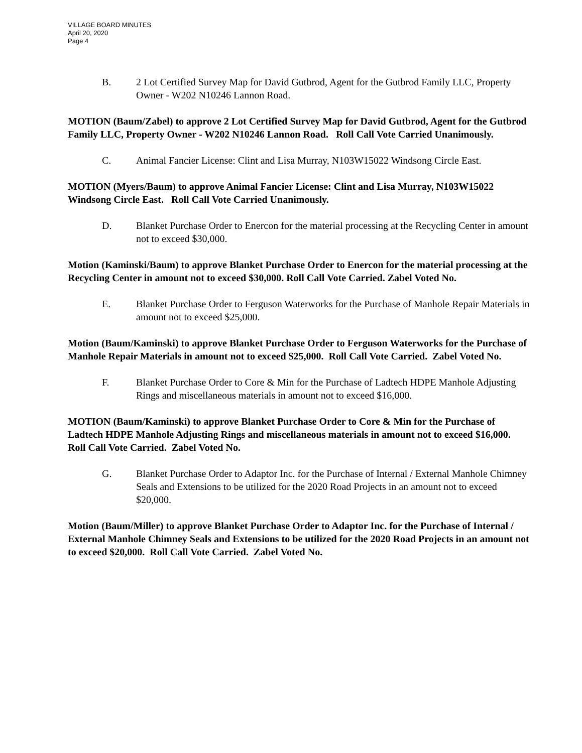VILLAGE BOARD MINUTES
April 20, 2020
Page 4
B. 2 Lot Certified Survey Map for David Gutbrod, Agent for the Gutbrod Family LLC, Property Owner - W202 N10246 Lannon Road.
MOTION (Baum/Zabel) to approve 2 Lot Certified Survey Map for David Gutbrod, Agent for the Gutbrod Family LLC, Property Owner - W202 N10246 Lannon Road. Roll Call Vote Carried Unanimously.
C. Animal Fancier License: Clint and Lisa Murray, N103W15022 Windsong Circle East.
MOTION (Myers/Baum) to approve Animal Fancier License: Clint and Lisa Murray, N103W15022 Windsong Circle East. Roll Call Vote Carried Unanimously.
D. Blanket Purchase Order to Enercon for the material processing at the Recycling Center in amount not to exceed $30,000.
Motion (Kaminski/Baum) to approve Blanket Purchase Order to Enercon for the material processing at the Recycling Center in amount not to exceed $30,000. Roll Call Vote Carried. Zabel Voted No.
E. Blanket Purchase Order to Ferguson Waterworks for the Purchase of Manhole Repair Materials in amount not to exceed $25,000.
Motion (Baum/Kaminski) to approve Blanket Purchase Order to Ferguson Waterworks for the Purchase of Manhole Repair Materials in amount not to exceed $25,000. Roll Call Vote Carried. Zabel Voted No.
F. Blanket Purchase Order to Core & Min for the Purchase of Ladtech HDPE Manhole Adjusting Rings and miscellaneous materials in amount not to exceed $16,000.
MOTION (Baum/Kaminski) to approve Blanket Purchase Order to Core & Min for the Purchase of Ladtech HDPE Manhole Adjusting Rings and miscellaneous materials in amount not to exceed $16,000. Roll Call Vote Carried. Zabel Voted No.
G. Blanket Purchase Order to Adaptor Inc. for the Purchase of Internal / External Manhole Chimney Seals and Extensions to be utilized for the 2020 Road Projects in an amount not to exceed $20,000.
Motion (Baum/Miller) to approve Blanket Purchase Order to Adaptor Inc. for the Purchase of Internal / External Manhole Chimney Seals and Extensions to be utilized for the 2020 Road Projects in an amount not to exceed $20,000. Roll Call Vote Carried. Zabel Voted No.